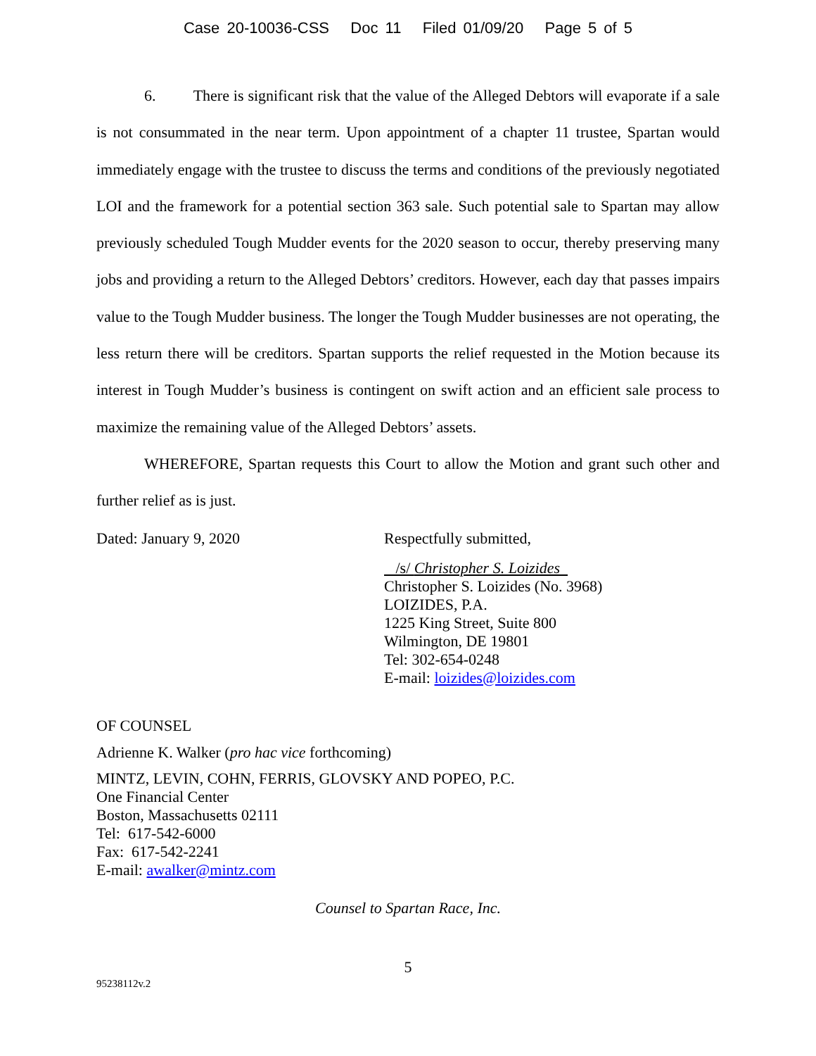Case 20-10036-CSS Doc 11 Filed 01/09/20 Page 5 of 5
6. There is significant risk that the value of the Alleged Debtors will evaporate if a sale is not consummated in the near term. Upon appointment of a chapter 11 trustee, Spartan would immediately engage with the trustee to discuss the terms and conditions of the previously negotiated LOI and the framework for a potential section 363 sale. Such potential sale to Spartan may allow previously scheduled Tough Mudder events for the 2020 season to occur, thereby preserving many jobs and providing a return to the Alleged Debtors’ creditors. However, each day that passes impairs value to the Tough Mudder business. The longer the Tough Mudder businesses are not operating, the less return there will be creditors. Spartan supports the relief requested in the Motion because its interest in Tough Mudder’s business is contingent on swift action and an efficient sale process to maximize the remaining value of the Alleged Debtors’ assets.
WHEREFORE, Spartan requests this Court to allow the Motion and grant such other and further relief as is just.
Dated: January 9, 2020 Respectfully submitted,
/s/ Christopher S. Loizides
Christopher S. Loizides (No. 3968)
LOIZIDES, P.A.
1225 King Street, Suite 800
Wilmington, DE 19801
Tel: 302-654-0248
E-mail: loizides@loizides.com
OF COUNSEL
Adrienne K. Walker (pro hac vice forthcoming)
MINTZ, LEVIN, COHN, FERRIS, GLOVSKY AND POPEO, P.C.
One Financial Center
Boston, Massachusetts 02111
Tel: 617-542-6000
Fax: 617-542-2241
E-mail: awalker@mintz.com
Counsel to Spartan Race, Inc.
5
95238112v.2